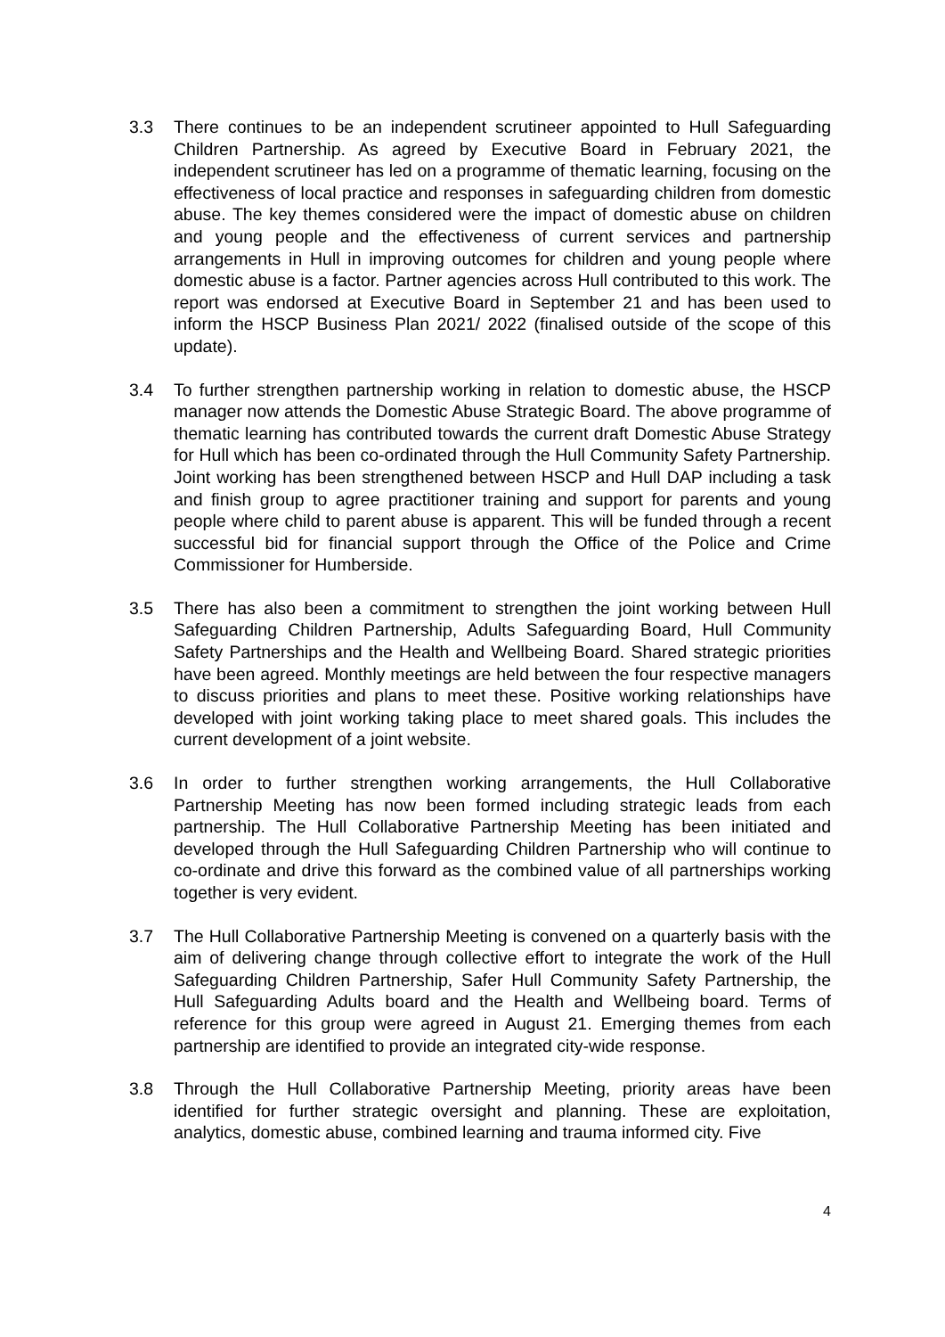3.3 There continues to be an independent scrutineer appointed to Hull Safeguarding Children Partnership. As agreed by Executive Board in February 2021, the independent scrutineer has led on a programme of thematic learning, focusing on the effectiveness of local practice and responses in safeguarding children from domestic abuse. The key themes considered were the impact of domestic abuse on children and young people and the effectiveness of current services and partnership arrangements in Hull in improving outcomes for children and young people where domestic abuse is a factor. Partner agencies across Hull contributed to this work. The report was endorsed at Executive Board in September 21 and has been used to inform the HSCP Business Plan 2021/ 2022 (finalised outside of the scope of this update).
3.4 To further strengthen partnership working in relation to domestic abuse, the HSCP manager now attends the Domestic Abuse Strategic Board. The above programme of thematic learning has contributed towards the current draft Domestic Abuse Strategy for Hull which has been co-ordinated through the Hull Community Safety Partnership. Joint working has been strengthened between HSCP and Hull DAP including a task and finish group to agree practitioner training and support for parents and young people where child to parent abuse is apparent. This will be funded through a recent successful bid for financial support through the Office of the Police and Crime Commissioner for Humberside.
3.5 There has also been a commitment to strengthen the joint working between Hull Safeguarding Children Partnership, Adults Safeguarding Board, Hull Community Safety Partnerships and the Health and Wellbeing Board. Shared strategic priorities have been agreed. Monthly meetings are held between the four respective managers to discuss priorities and plans to meet these. Positive working relationships have developed with joint working taking place to meet shared goals. This includes the current development of a joint website.
3.6 In order to further strengthen working arrangements, the Hull Collaborative Partnership Meeting has now been formed including strategic leads from each partnership. The Hull Collaborative Partnership Meeting has been initiated and developed through the Hull Safeguarding Children Partnership who will continue to co-ordinate and drive this forward as the combined value of all partnerships working together is very evident.
3.7 The Hull Collaborative Partnership Meeting is convened on a quarterly basis with the aim of delivering change through collective effort to integrate the work of the Hull Safeguarding Children Partnership, Safer Hull Community Safety Partnership, the Hull Safeguarding Adults board and the Health and Wellbeing board. Terms of reference for this group were agreed in August 21. Emerging themes from each partnership are identified to provide an integrated city-wide response.
3.8 Through the Hull Collaborative Partnership Meeting, priority areas have been identified for further strategic oversight and planning. These are exploitation, analytics, domestic abuse, combined learning and trauma informed city. Five
4